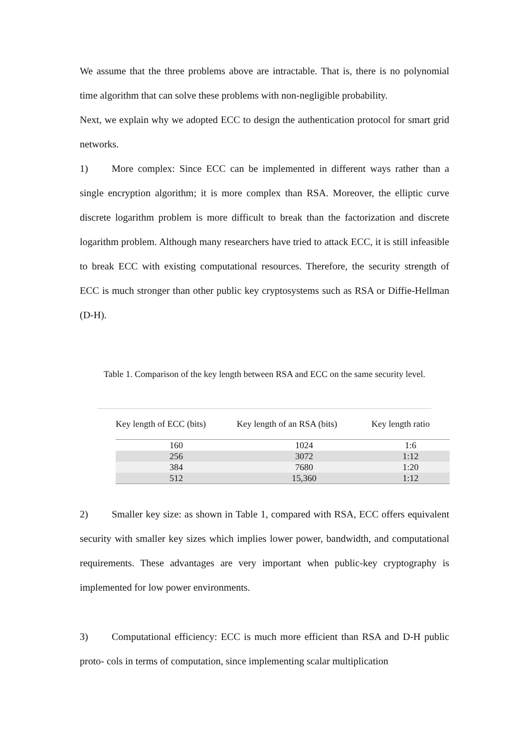We assume that the three problems above are intractable. That is, there is no polynomial time algorithm that can solve these problems with non-negligible probability.
Next, we explain why we adopted ECC to design the authentication protocol for smart grid networks.
1) More complex: Since ECC can be implemented in different ways rather than a single encryption algorithm; it is more complex than RSA. Moreover, the elliptic curve discrete logarithm problem is more difficult to break than the factorization and discrete logarithm problem. Although many researchers have tried to attack ECC, it is still infeasible to break ECC with existing computational resources. Therefore, the security strength of ECC is much stronger than other public key cryptosystems such as RSA or Diffie-Hellman (D-H).
Table 1. Comparison of the key length between RSA and ECC on the same security level.
| Key length of ECC (bits) | Key length of an RSA (bits) | Key length ratio |
| --- | --- | --- |
| 160 | 1024 | 1:6 |
| 256 | 3072 | 1:12 |
| 384 | 7680 | 1:20 |
| 512 | 15,360 | 1:12 |
2) Smaller key size: as shown in Table 1, compared with RSA, ECC offers equivalent security with smaller key sizes which implies lower power, bandwidth, and computational requirements. These advantages are very important when public-key cryptography is implemented for low power environments.
3) Computational efficiency: ECC is much more efficient than RSA and D-H public proto- cols in terms of computation, since implementing scalar multiplication